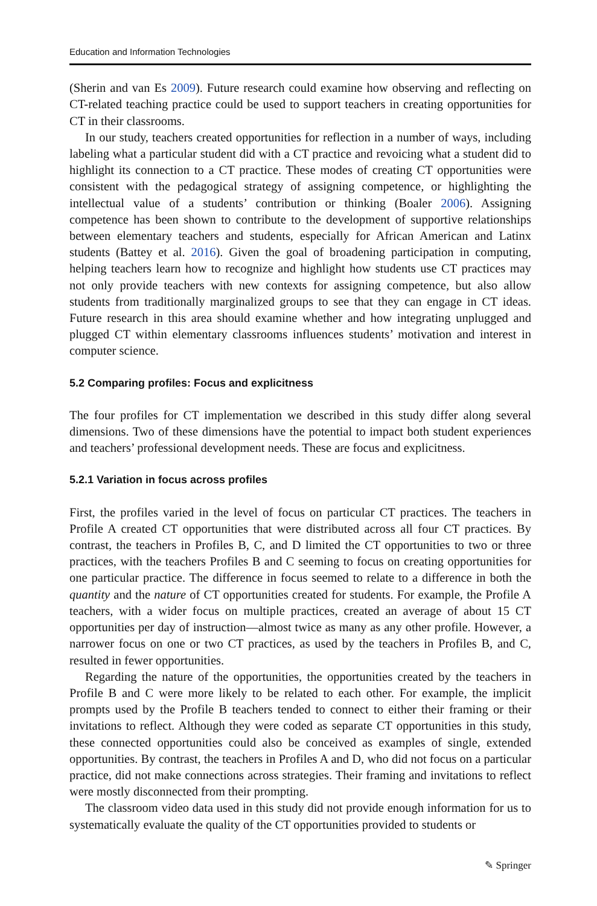Education and Information Technologies
(Sherin and van Es 2009). Future research could examine how observing and reflecting on CT-related teaching practice could be used to support teachers in creating opportunities for CT in their classrooms.
In our study, teachers created opportunities for reflection in a number of ways, including labeling what a particular student did with a CT practice and revoicing what a student did to highlight its connection to a CT practice. These modes of creating CT opportunities were consistent with the pedagogical strategy of assigning competence, or highlighting the intellectual value of a students’ contribution or thinking (Boaler 2006). Assigning competence has been shown to contribute to the development of supportive relationships between elementary teachers and students, especially for African American and Latinx students (Battey et al. 2016). Given the goal of broadening participation in computing, helping teachers learn how to recognize and highlight how students use CT practices may not only provide teachers with new contexts for assigning competence, but also allow students from traditionally marginalized groups to see that they can engage in CT ideas. Future research in this area should examine whether and how integrating unplugged and plugged CT within elementary classrooms influences students’ motivation and interest in computer science.
5.2 Comparing profiles: Focus and explicitness
The four profiles for CT implementation we described in this study differ along several dimensions. Two of these dimensions have the potential to impact both student experiences and teachers’ professional development needs. These are focus and explicitness.
5.2.1 Variation in focus across profiles
First, the profiles varied in the level of focus on particular CT practices. The teachers in Profile A created CT opportunities that were distributed across all four CT practices. By contrast, the teachers in Profiles B, C, and D limited the CT opportunities to two or three practices, with the teachers Profiles B and C seeming to focus on creating opportunities for one particular practice. The difference in focus seemed to relate to a difference in both the quantity and the nature of CT opportunities created for students. For example, the Profile A teachers, with a wider focus on multiple practices, created an average of about 15 CT opportunities per day of instruction—almost twice as many as any other profile. However, a narrower focus on one or two CT practices, as used by the teachers in Profiles B, and C, resulted in fewer opportunities.
Regarding the nature of the opportunities, the opportunities created by the teachers in Profile B and C were more likely to be related to each other. For example, the implicit prompts used by the Profile B teachers tended to connect to either their framing or their invitations to reflect. Although they were coded as separate CT opportunities in this study, these connected opportunities could also be conceived as examples of single, extended opportunities. By contrast, the teachers in Profiles A and D, who did not focus on a particular practice, did not make connections across strategies. Their framing and invitations to reflect were mostly disconnected from their prompting.
The classroom video data used in this study did not provide enough information for us to systematically evaluate the quality of the CT opportunities provided to students or
✎ Springer